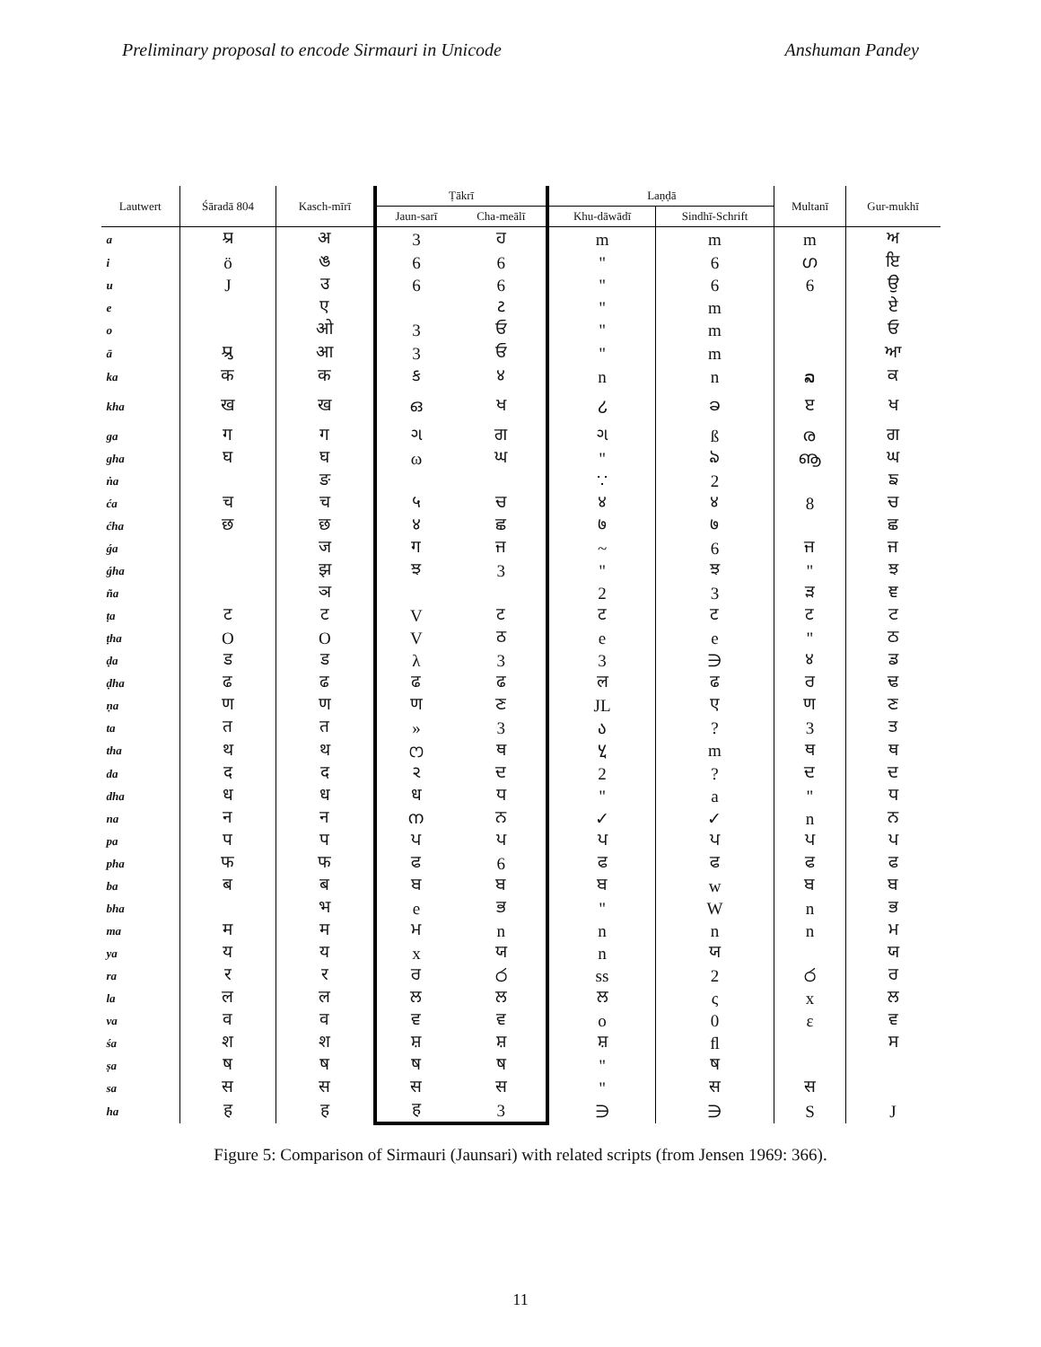Preliminary proposal to encode Sirmauri in Unicode Anshuman Pandey
| Lautwert | Śāradā 804 | Kasch-mīrī | Ṭākrī | | Laṇḍā | | Multanī | Gur-mukhī |
| --- | --- | --- | --- | --- | --- | --- | --- | --- |
| | | | Jaun-sarī | Cha-meālī | Khu-dāwādī | Sindhī-Schrift | | |
| a | 𑆃 | अ | 3 | ਹ | m | m | m | ਅ |
| i | ö | ঙ | 6 | 6 | " | 6 | ഗ | ਇ |
| u | J | उ | 6 | 6 | " | 6 | 6 | ਉ |
| e | | ए | | ટ | " | m | | ਏ |
| o | | ओ | 3 | ਓ | " | m | | ਓ |
| ā | 𑆄 | आ | 3 | ਓ | " | m | | ਆ |
| ka | क | क | ક | ४ | n | n | ລ | ਕ |
| kha | ख | ख | ഒ | ਖ | ሪ | ခ | ੲ | ਖ |
| ga | ग | ग | ગ | ਗ | ગ | ß | ര | ਗ |
| gha | घ | घ | ω | ਘ | " | ঌ | ൡ | ਘ |
| ṅa | | ङ | | | ∵ | 2 | | ਙ |
| ća | च | च | ५ | ਚ | ४ | ४ | 8 | ਚ |
| ćha | छ | छ | ४ | ਛ | ७ | ७ | | ਛ |
| ǵa | | ज | ग | ਜ | ~ | 6 | ਜ | ਜ |
| ǵha | | झ | ਝ | 3 | " | ਝ | " | ਝ |
| ña | | ञ | | | 2 | 3 | ੜ | ਞ |
| ṭa | ट | ट | V | ट | ट | ट | ट | ਟ |
| ṭha | O | O | V | ठ | e | e | " | ਠ |
| ḍa | ड | ड | λ | 3 | 3 | ∋ | ४ | ਡ |
| ḍha | ढ | ढ | ढ | ढ | ल | ढ | ਰ | ਢ |
| ṇa | ण | ण | ण | ਣ | JL | ए | ण | ਣ |
| ta | त | त | » | 3 | ა | ? | 3 | ਤ |
| tha | थ | थ | ෆ | ਥ | ሂ | m | ਥ | ਥ |
| da | द | द | ર | ਦ | 2 | ? | ਦ | ਦ |
| dha | ध | ध | ध | ਧ | " | a | " | ਧ |
| na | न | न | ന | ਨ | ✓ | ✓ | n | ਨ |
| pa | प | प | ਪ | ਪ | ਪ | ਪ | ਪ | ਪ |
| pha | फ | फ | ਫ | 6 | ਫ | ਫ | ਫ | ਫ |
| ba | ब | ब | ਬ | ਬ | ਬ | w | ਬ | ਬ |
| bha | | भ | e | ਭ | " | W | n | ਭ |
| ma | म | म | ਮ | n | n | n | n | ਮ |
| ya | य | य | x | ਯ | n | ਯ | | ਯ |
| ra | र | र | ਰ | ර | ss | 2 | ර | ਰ |
| la | ल | ल | ਲ | ਲ | ਲ | ς | x | ਲ |
| va | व | व | ਵ | ਵ | o | 0 | ε | ਵ |
| śa | श | श | ਸ਼ | ਸ਼ | ਸ਼ | ﬂ | | ਸ |
| ṣa | ष | ष | ष | ष | " | ष | | |
| sa | स | स | स | स | " | स | स | |
| ha | ह | ह | ह | 3 | ∋ | ∋ | S | J |
Figure 5: Comparison of Sirmauri (Jaunsari) with related scripts (from Jensen 1969: 366).
11